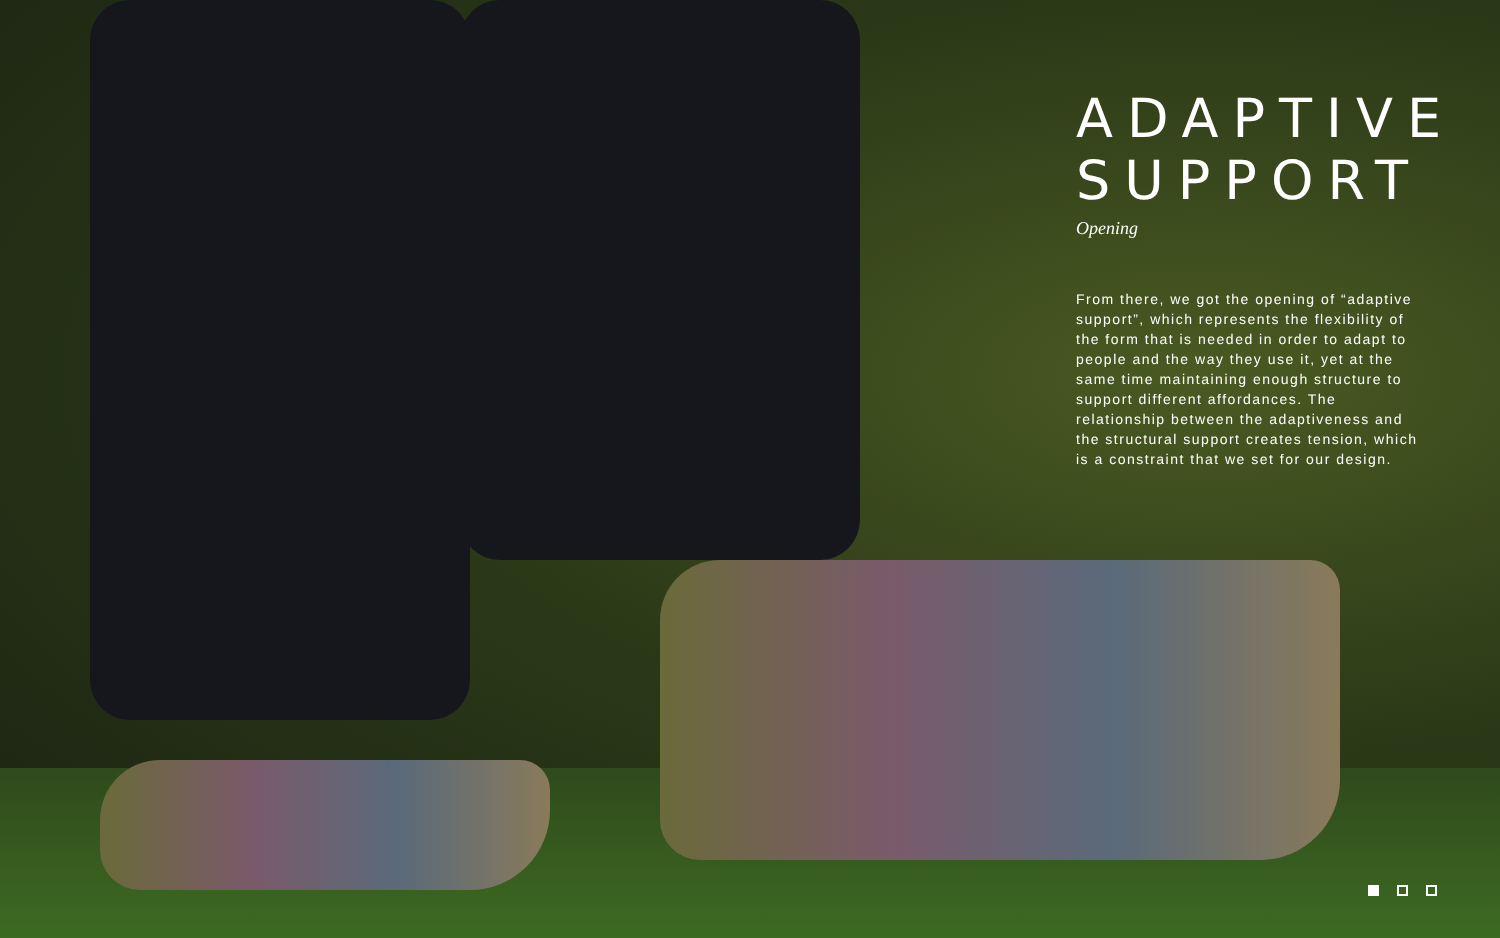ADAPTIVE
SUPPORT
Opening
From there, we got the opening of “adaptive support”, which represents the flexibility of the form that is needed in order to adapt to people and the way they use it, yet at the same time maintaining enough structure to support different affordances. The relationship between the adaptiveness and the structural support creates tension, which is a constraint that we set for our design.